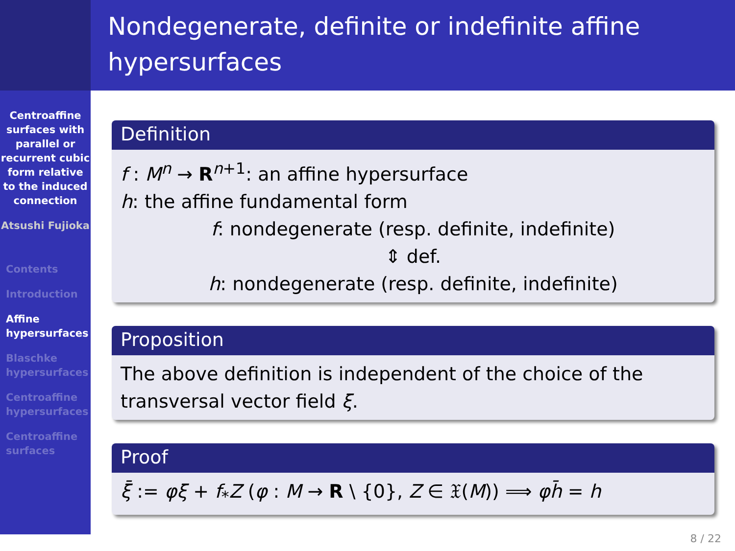Centroaffine surfaces with parallel or recurrent cubic form relative to the induced connection
Atsushi Fujioka
Contents
Introduction
Affine hypersurfaces
Blaschke hypersurfaces
Centroaffine hypersurfaces
Centroaffine surfaces
Nondegenerate, definite or indefinite affine hypersurfaces
Definition
f : M<sup>n</sup> → R<sup>n+1</sup>: an affine hypersurface
h: the affine fundamental form
f: nondegenerate (resp. definite, indefinite)
⇕ def.
h: nondegenerate (resp. definite, indefinite)
Proposition
The above definition is independent of the choice of the transversal vector field ξ.
Proof
ξ̄ := φξ + f<sub>*</sub>Z (φ : M → R \ {0}, Z ∈ 𝔛(M)) ⟹ φh̄ = h
8 / 22